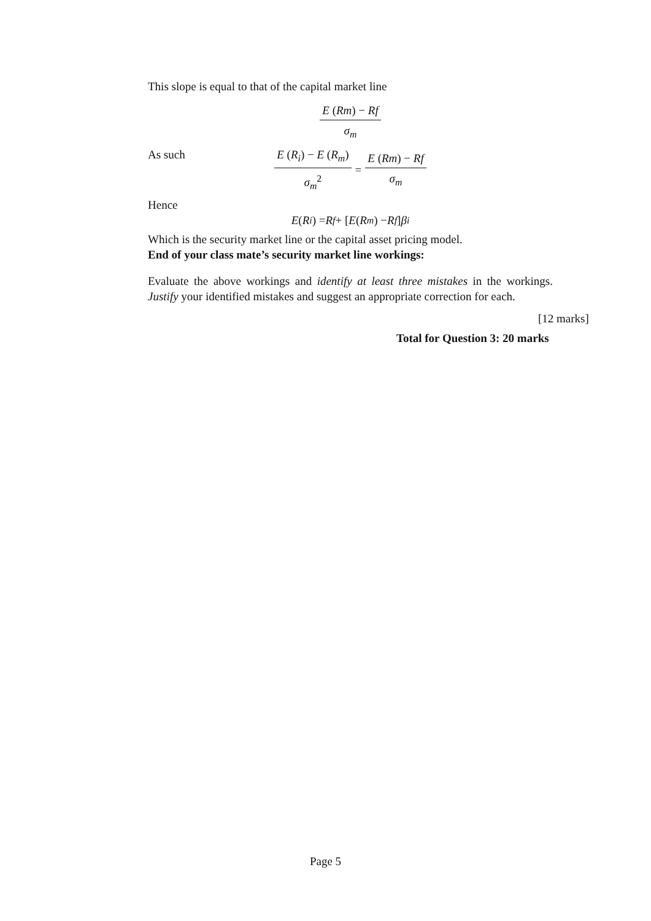This slope is equal to that of the capital market line
E (Rm) − Rf σ<sub>m</sub>
As such
E (R<sub>i</sub>) − E (R<sub>m</sub>) σ<sub>m</sub><sup>2</sup> = E (Rm) − Rf σ<sub>m</sub>
Hence
E (R<sub>i</sub>) = R<sub>f</sub> + [E (R<sub>m</sub>) − R<sub>f</sub>] β<sub>i</sub>
Which is the security market line or the capital asset pricing model.
End of your class mate’s security market line workings:
Evaluate the above workings and identify at least three mistakes in the workings. Justify your identified mistakes and suggest an appropriate correction for each.
[12 marks]
Total for Question 3: 20 marks
Page 5